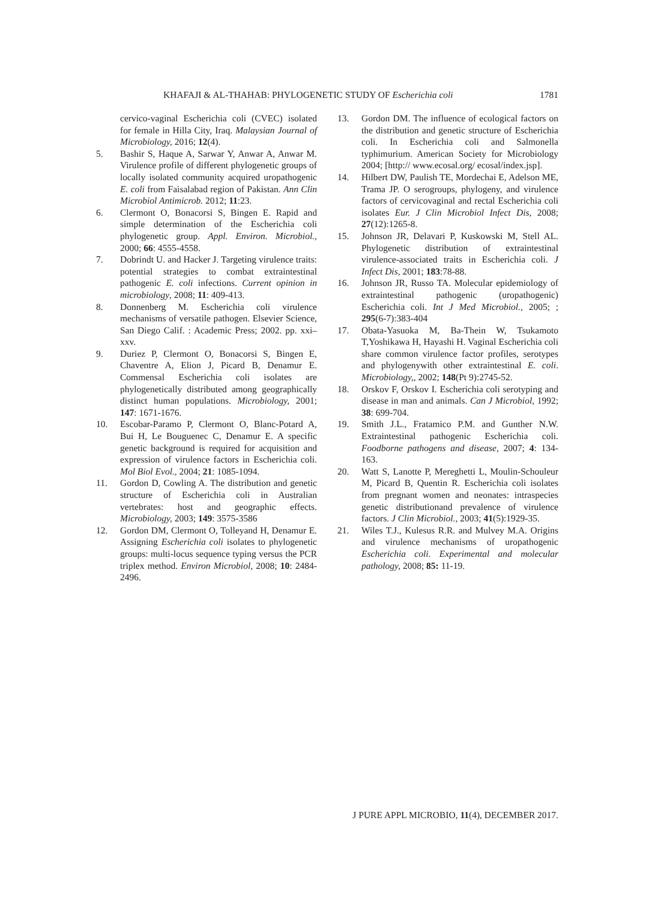KHAFAJI & AL-THAHAB: PHYLOGENETIC STUDY OF Escherichia coli 1781
cervico-vaginal Escherichia coli (CVEC) isolated for female in Hilla City, Iraq. Malaysian Journal of Microbiology, 2016; 12(4).
5. Bashir S, Haque A, Sarwar Y, Anwar A, Anwar M. Virulence profile of different phylogenetic groups of locally isolated community acquired uropathogenic E. coli from Faisalabad region of Pakistan. Ann Clin Microbiol Antimicrob. 2012; 11:23.
6. Clermont O, Bonacorsi S, Bingen E. Rapid and simple determination of the Escherichia coli phylogenetic group. Appl. Environ. Microbiol., 2000; 66: 4555-4558.
7. Dobrindt U. and Hacker J. Targeting virulence traits: potential strategies to combat extraintestinal pathogenic E. coli infections. Current opinion in microbiology, 2008; 11: 409-413.
8. Donnenberg M. Escherichia coli virulence mechanisms of versatile pathogen. Elsevier Science, San Diego Calif. : Academic Press; 2002. pp. xxi–xxv.
9. Duriez P, Clermont O, Bonacorsi S, Bingen E, Chaventre A, Elion J, Picard B, Denamur E. Commensal Escherichia coli isolates are phylogenetically distributed among geographically distinct human populations. Microbiology, 2001; 147: 1671-1676.
10. Escobar-Paramo P, Clermont O, Blanc-Potard A, Bui H, Le Bouguenec C, Denamur E. A specific genetic background is required for acquisition and expression of virulence factors in Escherichia coli. Mol Biol Evol., 2004; 21: 1085-1094.
11. Gordon D, Cowling A. The distribution and genetic structure of Escherichia coli in Australian vertebrates: host and geographic effects. Microbiology, 2003; 149: 3575-3586
12. Gordon DM, Clermont O, Tolleyand H, Denamur E. Assigning Escherichia coli isolates to phylogenetic groups: multi-locus sequence typing versus the PCR triplex method. Environ Microbiol, 2008; 10: 2484-2496.
13. Gordon DM. The influence of ecological factors on the distribution and genetic structure of Escherichia coli. In Escherichia coli and Salmonella typhimurium. American Society for Microbiology 2004; [http:// www.ecosal.org/ ecosal/index.jsp].
14. Hilbert DW, Paulish TE, Mordechai E, Adelson ME, Trama JP. O serogroups, phylogeny, and virulence factors of cervicovaginal and rectal Escherichia coli isolates Eur. J Clin Microbiol Infect Dis, 2008; 27(12):1265-8.
15. Johnson JR, Delavari P, Kuskowski M, Stell AL. Phylogenetic distribution of extraintestinal virulence-associated traits in Escherichia coli. J Infect Dis, 2001; 183:78-88.
16. Johnson JR, Russo TA. Molecular epidemiology of extraintestinal pathogenic (uropathogenic) Escherichia coli. Int J Med Microbiol., 2005; ; 295(6-7):383-404
17. Obata-Yasuoka M, Ba-Thein W, Tsukamoto T,Yoshikawa H, Hayashi H. Vaginal Escherichia coli share common virulence factor profiles, serotypes and phylogenywith other extraintestinal E. coli. Microbiology,, 2002; 148(Pt 9):2745-52.
18. Orskov F, Orskov I. Escherichia coli serotyping and disease in man and animals. Can J Microbiol, 1992; 38: 699-704.
19. Smith J.L., Fratamico P.M. and Gunther N.W. Extraintestinal pathogenic Escherichia coli. Foodborne pathogens and disease, 2007; 4: 134-163.
20. Watt S, Lanotte P, Mereghetti L, Moulin-Schouleur M, Picard B, Quentin R. Escherichia coli isolates from pregnant women and neonates: intraspecies genetic distributionand prevalence of virulence factors. J Clin Microbiol., 2003; 41(5):1929-35.
21. Wiles T.J., Kulesus R.R. and Mulvey M.A. Origins and virulence mechanisms of uropathogenic Escherichia coli. Experimental and molecular pathology, 2008; 85: 11-19.
J PURE APPL MICROBIO, 11(4), DECEMBER 2017.